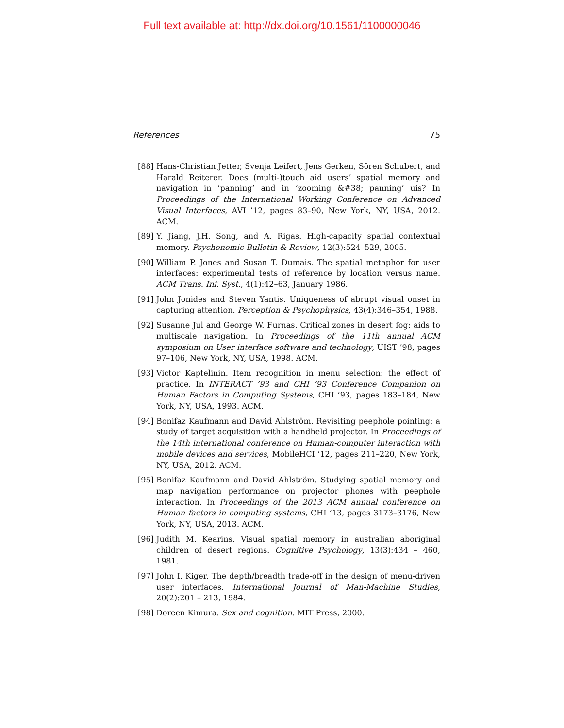Full text available at: http://dx.doi.org/10.1561/1100000046
References 75
[88] Hans-Christian Jetter, Svenja Leifert, Jens Gerken, Sören Schubert, and Harald Reiterer. Does (multi-)touch aid users’ spatial memory and navigation in ’panning’ and in ’zooming &#38; panning’ uis? In Proceedings of the International Working Conference on Advanced Visual Interfaces, AVI ’12, pages 83–90, New York, NY, USA, 2012. ACM.
[89] Y. Jiang, J.H. Song, and A. Rigas. High-capacity spatial contextual memory. Psychonomic Bulletin & Review, 12(3):524–529, 2005.
[90] William P. Jones and Susan T. Dumais. The spatial metaphor for user interfaces: experimental tests of reference by location versus name. ACM Trans. Inf. Syst., 4(1):42–63, January 1986.
[91] John Jonides and Steven Yantis. Uniqueness of abrupt visual onset in capturing attention. Perception & Psychophysics, 43(4):346–354, 1988.
[92] Susanne Jul and George W. Furnas. Critical zones in desert fog: aids to multiscale navigation. In Proceedings of the 11th annual ACM symposium on User interface software and technology, UIST ’98, pages 97–106, New York, NY, USA, 1998. ACM.
[93] Victor Kaptelinin. Item recognition in menu selection: the effect of practice. In INTERACT ’93 and CHI ’93 Conference Companion on Human Factors in Computing Systems, CHI ’93, pages 183–184, New York, NY, USA, 1993. ACM.
[94] Bonifaz Kaufmann and David Ahlström. Revisiting peephole pointing: a study of target acquisition with a handheld projector. In Proceedings of the 14th international conference on Human-computer interaction with mobile devices and services, MobileHCI ’12, pages 211–220, New York, NY, USA, 2012. ACM.
[95] Bonifaz Kaufmann and David Ahlström. Studying spatial memory and map navigation performance on projector phones with peephole interaction. In Proceedings of the 2013 ACM annual conference on Human factors in computing systems, CHI ’13, pages 3173–3176, New York, NY, USA, 2013. ACM.
[96] Judith M. Kearins. Visual spatial memory in australian aboriginal children of desert regions. Cognitive Psychology, 13(3):434 – 460, 1981.
[97] John I. Kiger. The depth/breadth trade-off in the design of menu-driven user interfaces. International Journal of Man-Machine Studies, 20(2):201 – 213, 1984.
[98] Doreen Kimura. Sex and cognition. MIT Press, 2000.